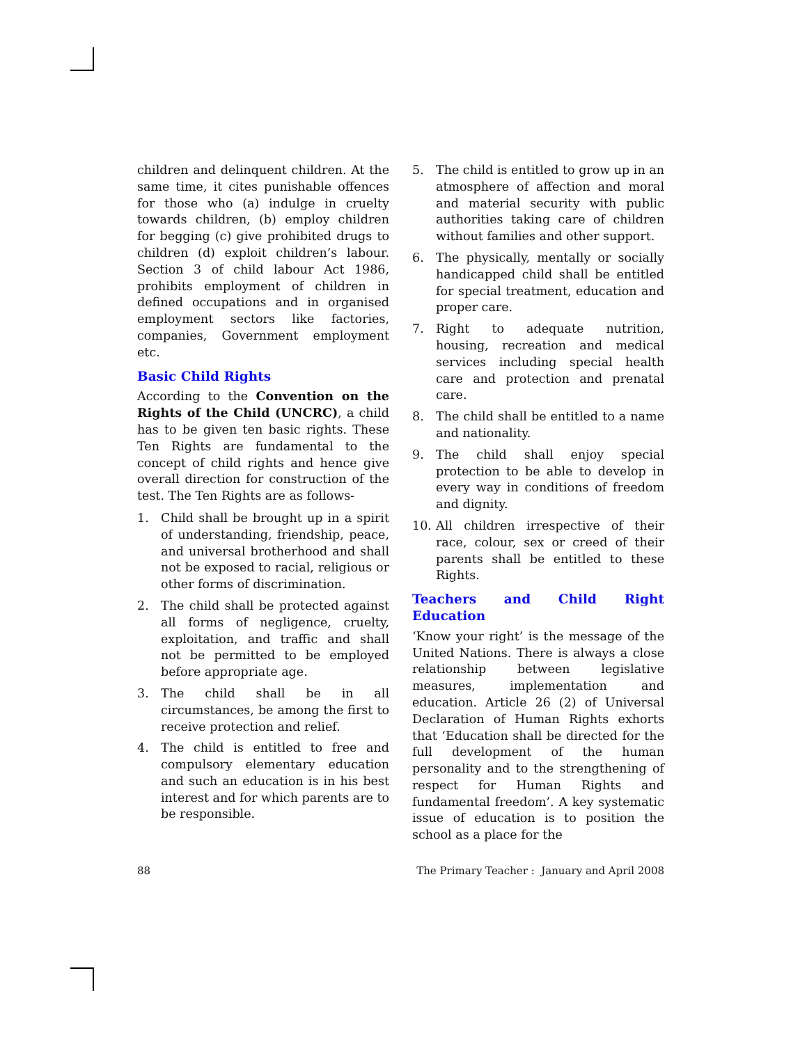children and delinquent children. At the same time, it cites punishable offences for those who (a) indulge in cruelty towards children, (b) employ children for begging (c) give prohibited drugs to children (d) exploit children’s labour. Section 3 of child labour Act 1986, prohibits employment of children in defined occupations and in organised employment sectors like factories, companies, Government employment etc.
Basic Child Rights
According to the Convention on the Rights of the Child (UNCRC), a child has to be given ten basic rights. These Ten Rights are fundamental to the concept of child rights and hence give overall direction for construction of the test. The Ten Rights are as follows-
1. Child shall be brought up in a spirit of understanding, friendship, peace, and universal brotherhood and shall not be exposed to racial, religious or other forms of discrimination.
2. The child shall be protected against all forms of negligence, cruelty, exploitation, and traffic and shall not be permitted to be employed before appropriate age.
3. The child shall be in all circumstances, be among the first to receive protection and relief.
4. The child is entitled to free and compulsory elementary education and such an education is in his best interest and for which parents are to be responsible.
5. The child is entitled to grow up in an atmosphere of affection and moral and material security with public authorities taking care of children without families and other support.
6. The physically, mentally or socially handicapped child shall be entitled for special treatment, education and proper care.
7. Right to adequate nutrition, housing, recreation and medical services including special health care and protection and prenatal care.
8. The child shall be entitled to a name and nationality.
9. The child shall enjoy special protection to be able to develop in every way in conditions of freedom and dignity.
10. All children irrespective of their race, colour, sex or creed of their parents shall be entitled to these Rights.
Teachers and Child Right Education
‘Know your right’ is the message of the United Nations. There is always a close relationship between legislative measures, implementation and education. Article 26 (2) of Universal Declaration of Human Rights exhorts that ‘Education shall be directed for the full development of the human personality and to the strengthening of respect for Human Rights and fundamental freedom’. A key systematic issue of education is to position the school as a place for the
88 The Primary Teacher : January and April 2008